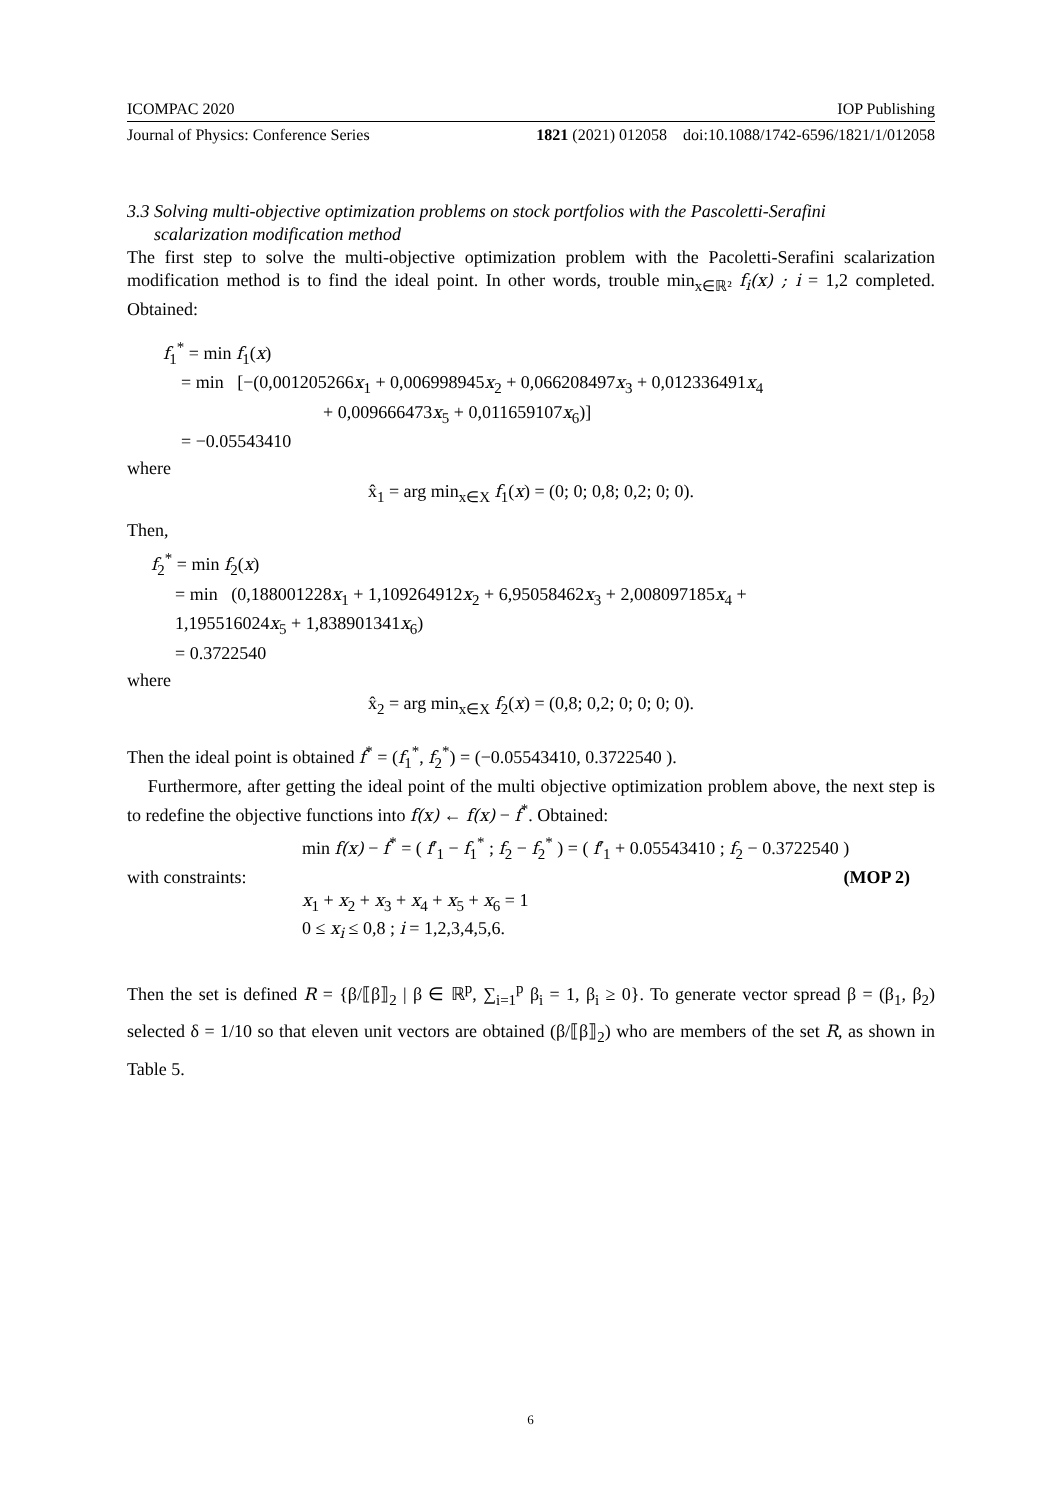ICOMPAC 2020 IOP Publishing
Journal of Physics: Conference Series 1821 (2021) 012058 doi:10.1088/1742-6596/1821/1/012058
3.3 Solving multi-objective optimization problems on stock portfolios with the Pascoletti-Serafini
scalarization modification method
The first step to solve the multi-objective optimization problem with the Pacoletti-Serafini scalarization modification method is to find the ideal point. In other words, trouble min<sub>x∈ℝ²</sub> f<sub>i</sub>(x) ; i = 1,2 completed. Obtained:
f<sub>1</sub><sup>*</sup> = min f<sub>1</sub>(x)
= min [−(0,001205266x<sub>1</sub> + 0,006998945x<sub>2</sub> + 0,066208497x<sub>3</sub> + 0,012336491x<sub>4</sub>
+ 0,009666473x<sub>5</sub> + 0,011659107x<sub>6</sub>)]
= −0.05543410
where
x̂<sub>1</sub> = arg min<sub>x∈X</sub> f<sub>1</sub>(x) = (0; 0; 0,8; 0,2; 0; 0).
Then,
f<sub>2</sub><sup>*</sup> = min f<sub>2</sub>(x)
= min (0,188001228x<sub>1</sub> + 1,109264912x<sub>2</sub> + 6,95058462x<sub>3</sub> + 2,008097185x<sub>4</sub> +
1,195516024x<sub>5</sub> + 1,838901341x<sub>6</sub>)
= 0.3722540
where
x̂<sub>2</sub> = arg min<sub>x∈X</sub> f<sub>2</sub>(x) = (0,8; 0,2; 0; 0; 0; 0).
Then the ideal point is obtained f<sup>*</sup> = (f<sub>1</sub><sup>*</sup>, f<sub>2</sub><sup>*</sup>) = (−0.05543410, 0.3722540 ).
Furthermore, after getting the ideal point of the multi objective optimization problem above, the next step is to redefine the objective functions into f(x) ← f(x) − f<sup>*</sup>. Obtained:
min f(x) − f<sup>*</sup> = ( f′<sub>1</sub> − f<sub>1</sub><sup>*</sup> ; f<sub>2</sub> − f<sub>2</sub><sup>*</sup> ) = ( f′<sub>1</sub> + 0.05543410 ; f<sub>2</sub> − 0.3722540 )
with constraints: (MOP 2)
x<sub>1</sub> + x<sub>2</sub> + x<sub>3</sub> + x<sub>4</sub> + x<sub>5</sub> + x<sub>6</sub> = 1
0 ≤ x<sub>i</sub> ≤ 0,8 ; i = 1,2,3,4,5,6.
Then the set is defined R = {β/⟦β⟧<sub>2</sub> | β ∈ ℝ<sup>p</sup>, ∑<sub>i=1</sub><sup>p</sup> β<sub>i</sub> = 1, β<sub>i</sub> ≥ 0}. To generate vector spread β = (β<sub>1</sub>, β<sub>2</sub>) selected δ = 1/10 so that eleven unit vectors are obtained (β/⟦β⟧<sub>2</sub>) who are members of the set R, as shown in Table 5.
6